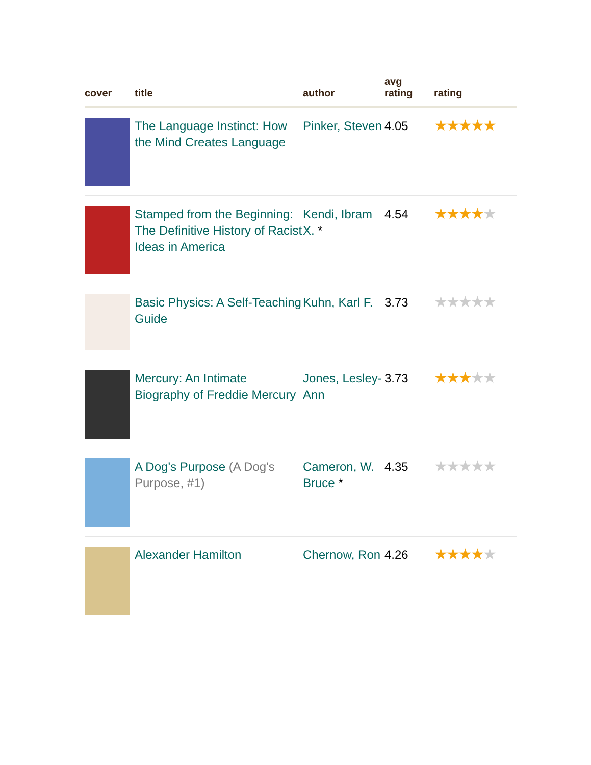| cover | title | author | avg rating | rating |
| --- | --- | --- | --- | --- |
| | The Language Instinct: How the Mind Creates Language | Pinker, Steven | 4.05 | ★★★★★ |
| | Stamped from the Beginning: The Definitive History of Racist Ideas in America | Kendi, Ibram X. * | 4.54 | ★★★★ ★ |
| | Basic Physics: A Self-Teaching Guide | Kuhn, Karl F. | 3.73 | ★★★★★ |
| | Mercury: An Intimate Biography of Freddie Mercury | Jones, Lesley-Ann | 3.73 | ★★★ ★★ |
| | A Dog's Purpose (A Dog's Purpose, #1) | Cameron, W. Bruce * | 4.35 | ★★★★★ |
| | Alexander Hamilton | Chernow, Ron | 4.26 | ★★★★ ★ |